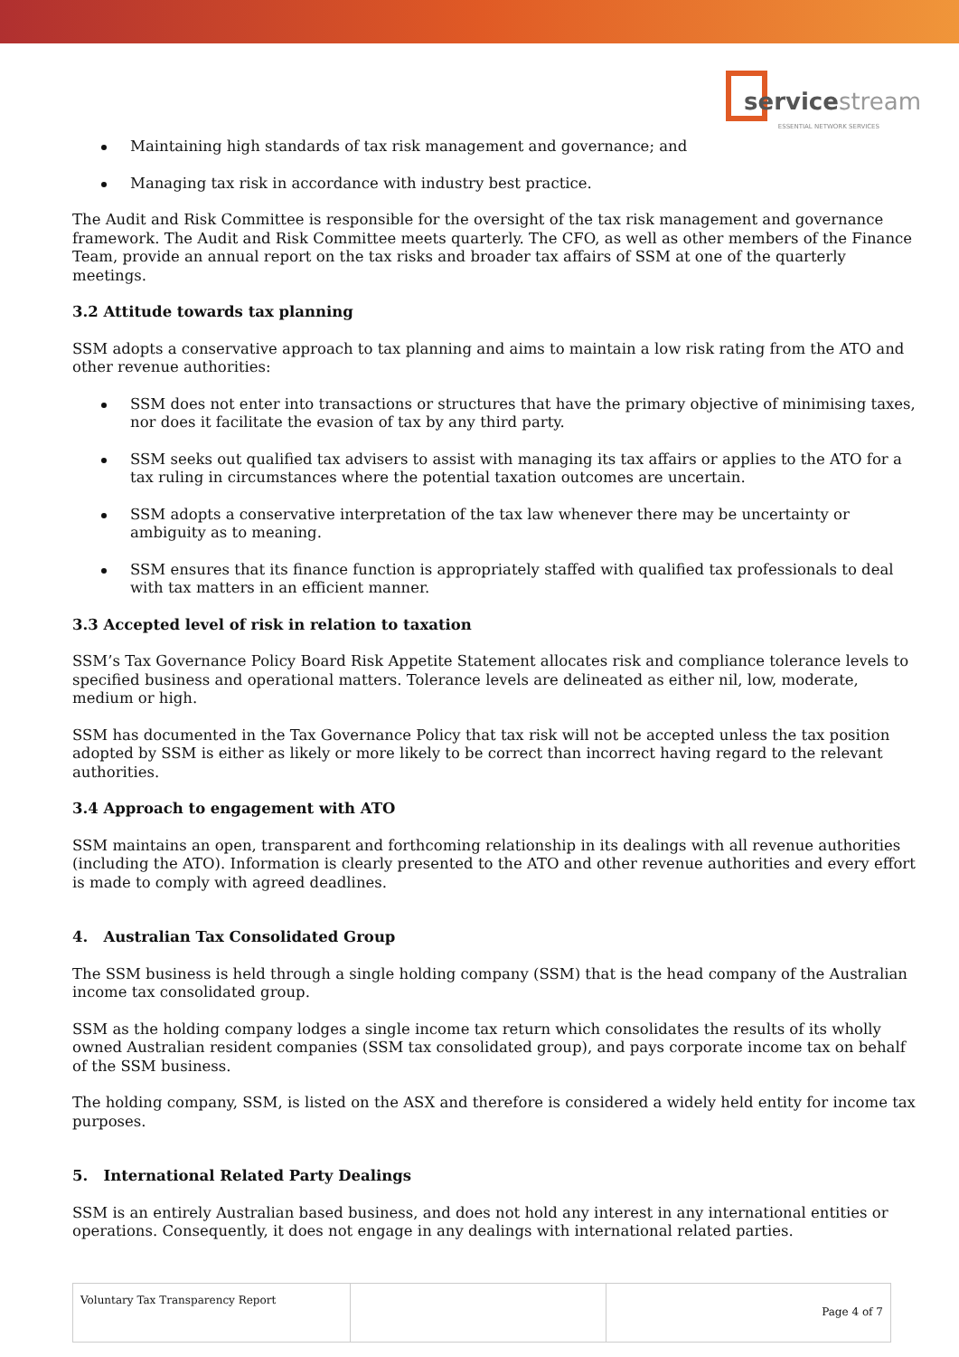servicestream
ESSENTIAL NETWORK SERVICES
Maintaining high standards of tax risk management and governance; and
Managing tax risk in accordance with industry best practice.
The Audit and Risk Committee is responsible for the oversight of the tax risk management and governance framework. The Audit and Risk Committee meets quarterly. The CFO, as well as other members of the Finance Team, provide an annual report on the tax risks and broader tax affairs of SSM at one of the quarterly meetings.
3.2 Attitude towards tax planning
SSM adopts a conservative approach to tax planning and aims to maintain a low risk rating from the ATO and other revenue authorities:
SSM does not enter into transactions or structures that have the primary objective of minimising taxes, nor does it facilitate the evasion of tax by any third party.
SSM seeks out qualified tax advisers to assist with managing its tax affairs or applies to the ATO for a tax ruling in circumstances where the potential taxation outcomes are uncertain.
SSM adopts a conservative interpretation of the tax law whenever there may be uncertainty or ambiguity as to meaning.
SSM ensures that its finance function is appropriately staffed with qualified tax professionals to deal with tax matters in an efficient manner.
3.3 Accepted level of risk in relation to taxation
SSM’s Tax Governance Policy Board Risk Appetite Statement allocates risk and compliance tolerance levels to specified business and operational matters. Tolerance levels are delineated as either nil, low, moderate, medium or high.
SSM has documented in the Tax Governance Policy that tax risk will not be accepted unless the tax position adopted by SSM is either as likely or more likely to be correct than incorrect having regard to the relevant authorities.
3.4 Approach to engagement with ATO
SSM maintains an open, transparent and forthcoming relationship in its dealings with all revenue authorities (including the ATO). Information is clearly presented to the ATO and other revenue authorities and every effort is made to comply with agreed deadlines.
4. Australian Tax Consolidated Group
The SSM business is held through a single holding company (SSM) that is the head company of the Australian income tax consolidated group.
SSM as the holding company lodges a single income tax return which consolidates the results of its wholly owned Australian resident companies (SSM tax consolidated group), and pays corporate income tax on behalf of the SSM business.
The holding company, SSM, is listed on the ASX and therefore is considered a widely held entity for income tax purposes.
5. International Related Party Dealings
SSM is an entirely Australian based business, and does not hold any interest in any international entities or operations. Consequently, it does not engage in any dealings with international related parties.
| Voluntary Tax Transparency Report | | Page 4 of 7 |